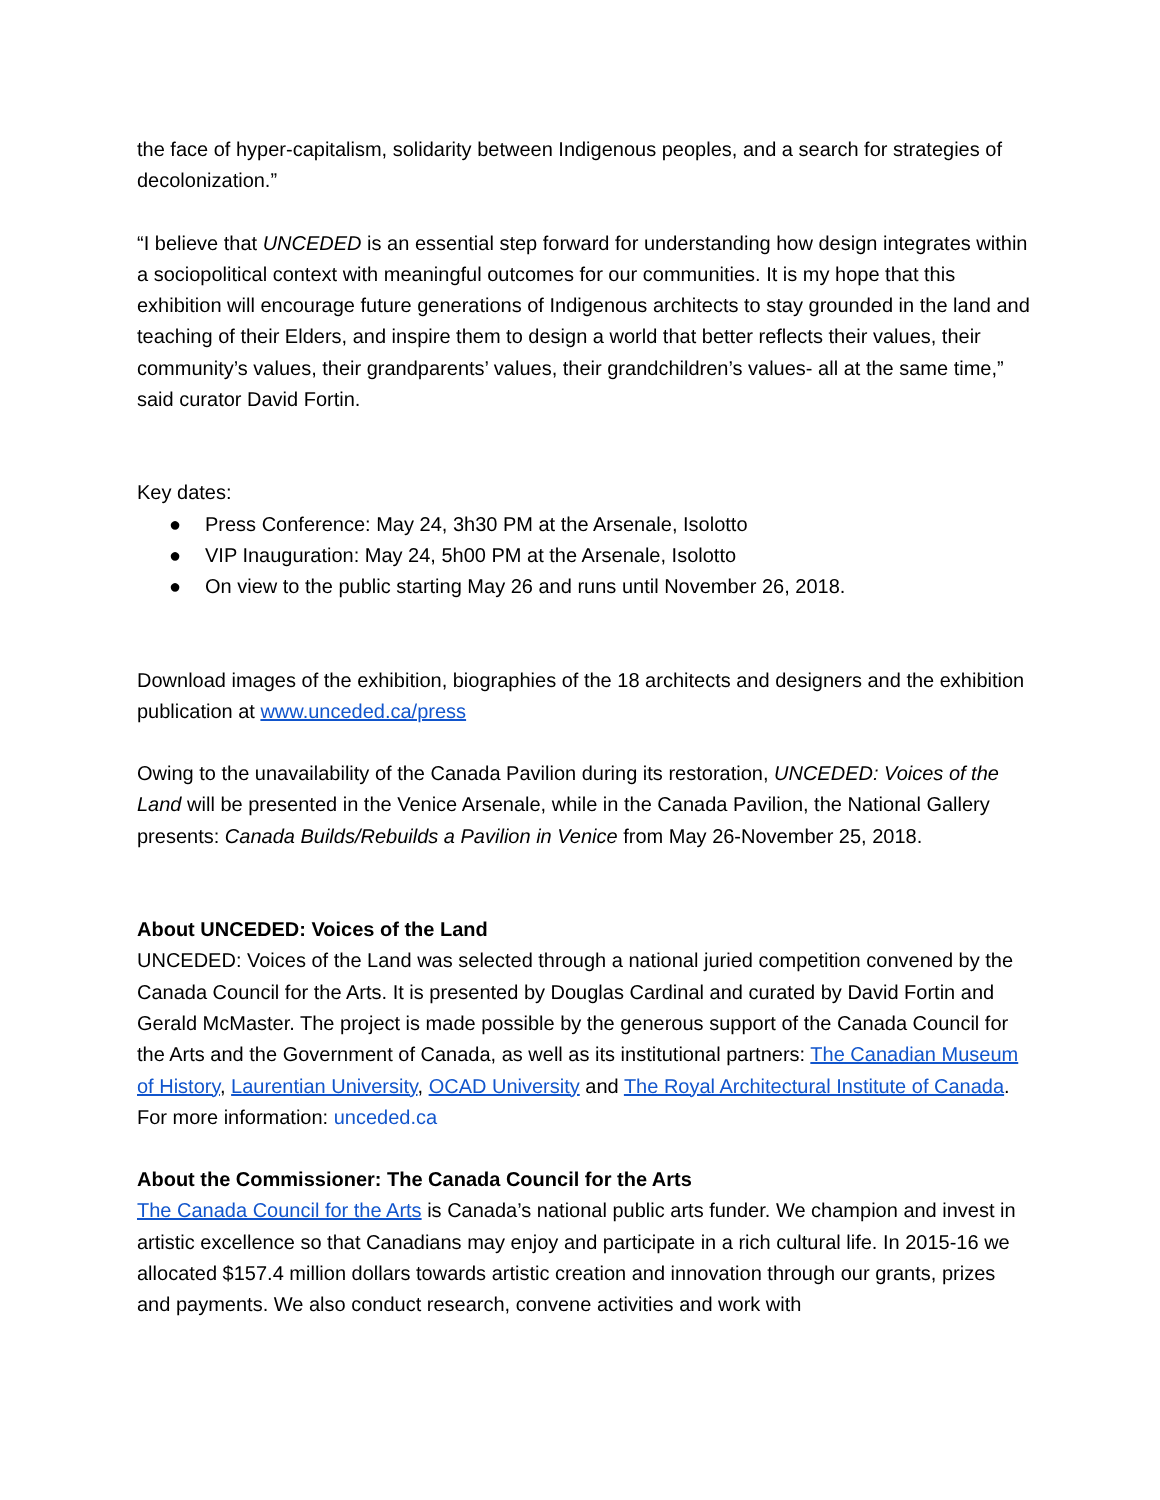the face of hyper-capitalism, solidarity between Indigenous peoples, and a search for strategies of decolonization.”
“I believe that UNCEDED is an essential step forward for understanding how design integrates within a sociopolitical context with meaningful outcomes for our communities. It is my hope that this exhibition will encourage future generations of Indigenous architects to stay grounded in the land and teaching of their Elders, and inspire them to design a world that better reflects their values, their community’s values, their grandparents’ values, their grandchildren’s values- all at the same time,” said curator David Fortin.
Key dates:
● Press Conference: May 24, 3h30 PM at the Arsenale, Isolotto
● VIP Inauguration: May 24, 5h00 PM at the Arsenale, Isolotto
● On view to the public starting May 26 and runs until November 26, 2018.
Download images of the exhibition, biographies of the 18 architects and designers and the exhibition publication at www.unceded.ca/press
Owing to the unavailability of the Canada Pavilion during its restoration, UNCEDED: Voices of the Land will be presented in the Venice Arsenale, while in the Canada Pavilion, the National Gallery presents: Canada Builds/Rebuilds a Pavilion in Venice from May 26-November 25, 2018.
About UNCEDED: Voices of the Land
UNCEDED: Voices of the Land was selected through a national juried competition convened by the Canada Council for the Arts. It is presented by Douglas Cardinal and curated by David Fortin and Gerald McMaster. The project is made possible by the generous support of the Canada Council for the Arts and the Government of Canada, as well as its institutional partners: The Canadian Museum of History, Laurentian University, OCAD University and The Royal Architectural Institute of Canada.
For more information: unceded.ca
About the Commissioner: The Canada Council for the Arts
The Canada Council for the Arts is Canada’s national public arts funder. We champion and invest in artistic excellence so that Canadians may enjoy and participate in a rich cultural life. In 2015-16 we allocated $157.4 million dollars towards artistic creation and innovation through our grants, prizes and payments. We also conduct research, convene activities and work with